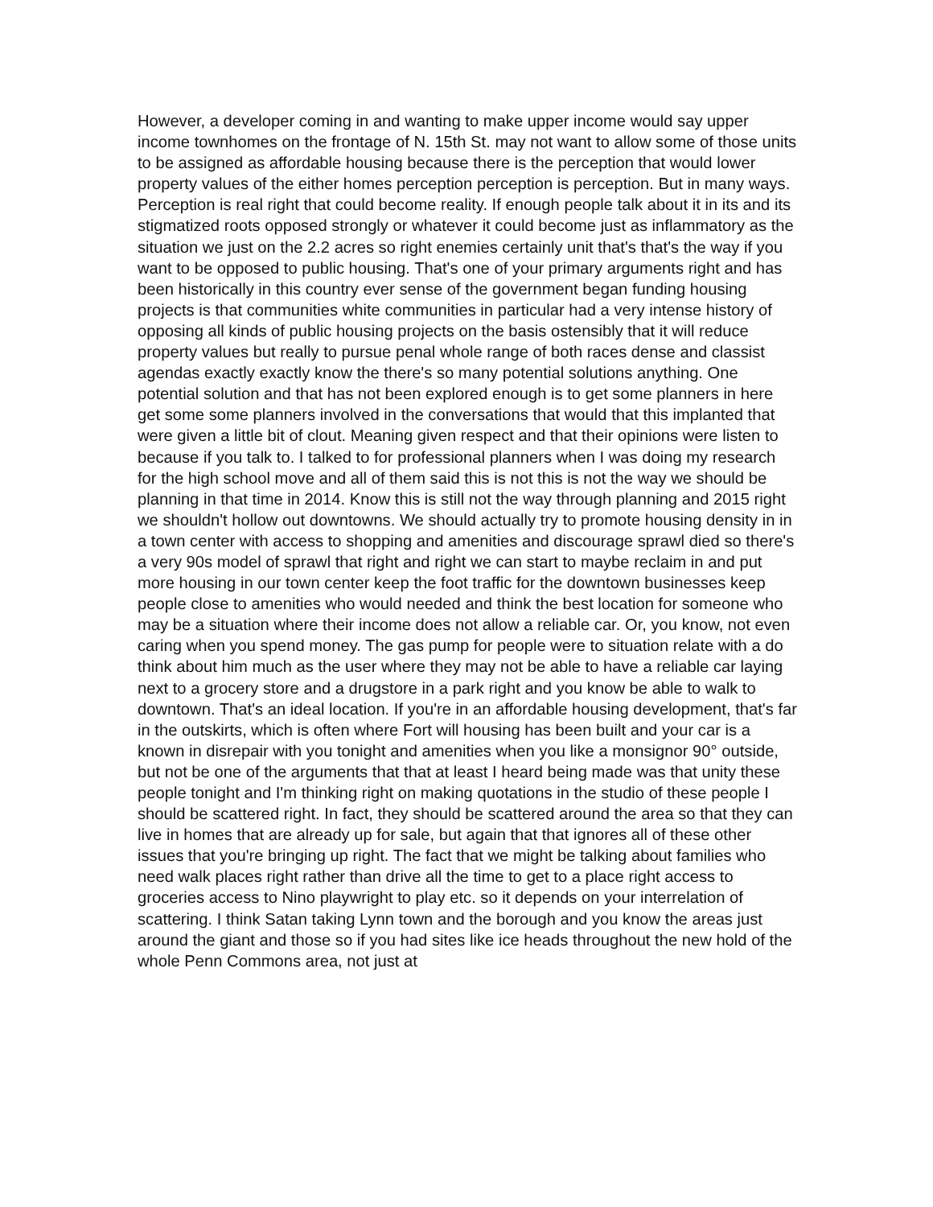However, a developer coming in and wanting to make upper income would say upper income townhomes on the frontage of N. 15th St. may not want to allow some of those units to be assigned as affordable housing because there is the perception that would lower property values of the either homes perception perception is perception. But in many ways. Perception is real right that could become reality. If enough people talk about it in its and its stigmatized roots opposed strongly or whatever it could become just as inflammatory as the situation we just on the 2.2 acres so right enemies certainly unit that's that's the way if you want to be opposed to public housing. That's one of your primary arguments right and has been historically in this country ever sense of the government began funding housing projects is that communities white communities in particular had a very intense history of opposing all kinds of public housing projects on the basis ostensibly that it will reduce property values but really to pursue penal whole range of both races dense and classist agendas exactly exactly know the there's so many potential solutions anything. One potential solution and that has not been explored enough is to get some planners in here get some some planners involved in the conversations that would that this implanted that were given a little bit of clout. Meaning given respect and that their opinions were listen to because if you talk to. I talked to for professional planners when I was doing my research for the high school move and all of them said this is not this is not the way we should be planning in that time in 2014. Know this is still not the way through planning and 2015 right we shouldn't hollow out downtowns. We should actually try to promote housing density in in a town center with access to shopping and amenities and discourage sprawl died so there's a very 90s model of sprawl that right and right we can start to maybe reclaim in and put more housing in our town center keep the foot traffic for the downtown businesses keep people close to amenities who would needed and think the best location for someone who may be a situation where their income does not allow a reliable car. Or, you know, not even caring when you spend money. The gas pump for people were to situation relate with a do think about him much as the user where they may not be able to have a reliable car laying next to a grocery store and a drugstore in a park right and you know be able to walk to downtown. That's an ideal location. If you're in an affordable housing development, that's far in the outskirts, which is often where Fort will housing has been built and your car is a known in disrepair with you tonight and amenities when you like a monsignor 90° outside, but not be one of the arguments that that at least I heard being made was that unity these people tonight and I'm thinking right on making quotations in the studio of these people I should be scattered right. In fact, they should be scattered around the area so that they can live in homes that are already up for sale, but again that that ignores all of these other issues that you're bringing up right. The fact that we might be talking about families who need walk places right rather than drive all the time to get to a place right access to groceries access to Nino playwright to play etc. so it depends on your interrelation of scattering. I think Satan taking Lynn town and the borough and you know the areas just around the giant and those so if you had sites like ice heads throughout the new hold of the whole Penn Commons area, not just at